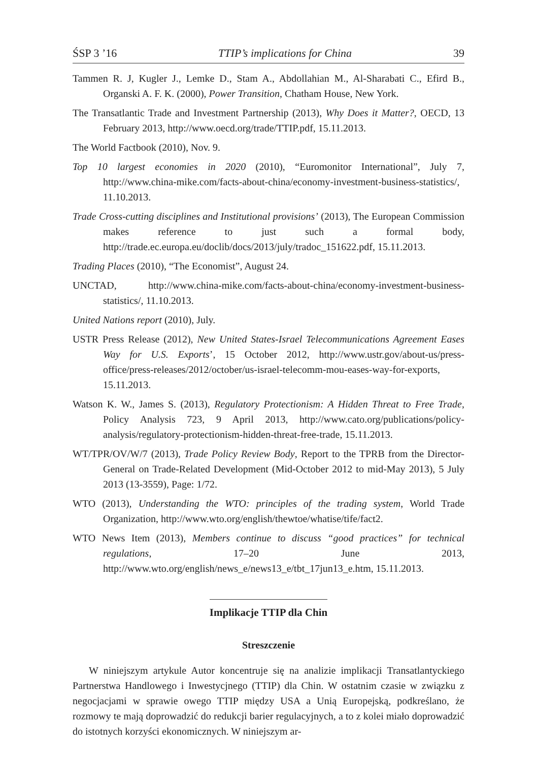ŚSP 3 ’16 TTIP’s implications for China 39
Tammen R. J, Kugler J., Lemke D., Stam A., Abdollahian M., Al-Sharabati C., Efird B., Organski A. F. K. (2000), Power Transition, Chatham House, New York.
The Transatlantic Trade and Investment Partnership (2013), Why Does it Matter?, OECD, 13 February 2013, http://www.oecd.org/trade/TTIP.pdf, 15.11.2013.
The World Factbook (2010), Nov. 9.
Top 10 largest economies in 2020 (2010), “Euromonitor International”, July 7, http://www.china-mike.com/facts-about-china/economy-investment-business-statistics/, 11.10.2013.
Trade Cross-cutting disciplines and Institutional provisions’ (2013), The European Commission makes reference to just such a formal body, http://trade.ec.europa.eu/doclib/docs/2013/july/tradoc_151622.pdf, 15.11.2013.
Trading Places (2010), “The Economist”, August 24.
UNCTAD, http://www.china-mike.com/facts-about-china/economy-investment-business-statistics/, 11.10.2013.
United Nations report (2010), July.
USTR Press Release (2012), New United States-Israel Telecommunications Agreement Eases Way for U.S. Exports’, 15 October 2012, http://www.ustr.gov/about-us/press-office/press-releases/2012/october/us-israel-telecomm-mou-eases-way-for-exports, 15.11.2013.
Watson K. W., James S. (2013), Regulatory Protectionism: A Hidden Threat to Free Trade, Policy Analysis 723, 9 April 2013, http://www.cato.org/publications/policy-analysis/regulatory-protectionism-hidden-threat-free-trade, 15.11.2013.
WT/TPR/OV/W/7 (2013), Trade Policy Review Body, Report to the TPRB from the Director-General on Trade-Related Development (Mid-October 2012 to mid-May 2013), 5 July 2013 (13-3559), Page: 1/72.
WTO (2013), Understanding the WTO: principles of the trading system, World Trade Organization, http://www.wto.org/english/thewtoe/whatise/tife/fact2.
WTO News Item (2013), Members continue to discuss “good practices” for technical regulations, 17–20 June 2013, http://www.wto.org/english/news_e/news13_e/tbt_17jun13_e.htm, 15.11.2013.
Implikacje TTIP dla Chin
Streszczenie
W niniejszym artykule Autor koncentruje się na analizie implikacji Transatlantyckiego Partnerstwa Handlowego i Inwestycjnego (TTIP) dla Chin. W ostatnim czasie w związku z negocjacjami w sprawie owego TTIP między USA a Unią Europejską, podkreślano, że rozmowy te mają doprowadzić do redukcji barier regulacyjnych, a to z kolei miało doprowadzić do istotnych korzyści ekonomicznych. W niniejszym ar-